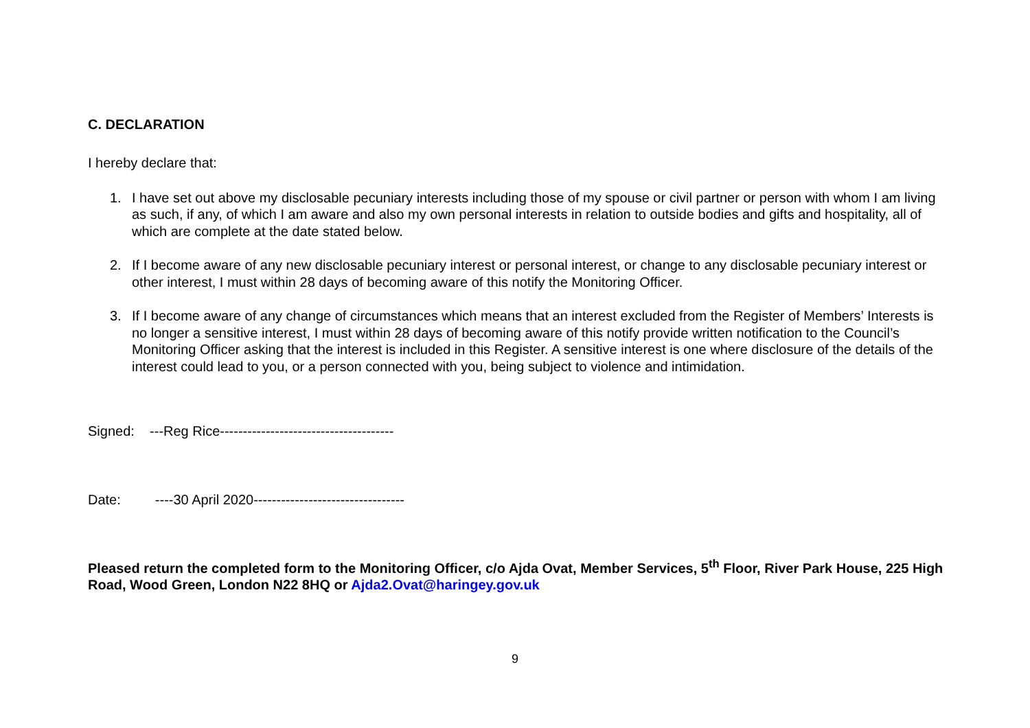C. DECLARATION
I hereby declare that:
1. I have set out above my disclosable pecuniary interests including those of my spouse or civil partner or person with whom I am living as such, if any, of which I am aware and also my own personal interests in relation to outside bodies and gifts and hospitality, all of which are complete at the date stated below.
2. If I become aware of any new disclosable pecuniary interest or personal interest, or change to any disclosable pecuniary interest or other interest, I must within 28 days of becoming aware of this notify the Monitoring Officer.
3. If I become aware of any change of circumstances which means that an interest excluded from the Register of Members’ Interests is no longer a sensitive interest, I must within 28 days of becoming aware of this notify provide written notification to the Council’s Monitoring Officer asking that the interest is included in this Register. A sensitive interest is one where disclosure of the details of the interest could lead to you, or a person connected with you, being subject to violence and intimidation.
Signed: ---Reg Rice--------------------------------------
Date: ----30 April 2020---------------------------------
Pleased return the completed form to the Monitoring Officer, c/o Ajda Ovat, Member Services, 5<sup>th</sup> Floor, River Park House, 225 High Road, Wood Green, London N22 8HQ or Ajda2.Ovat@haringey.gov.uk
9